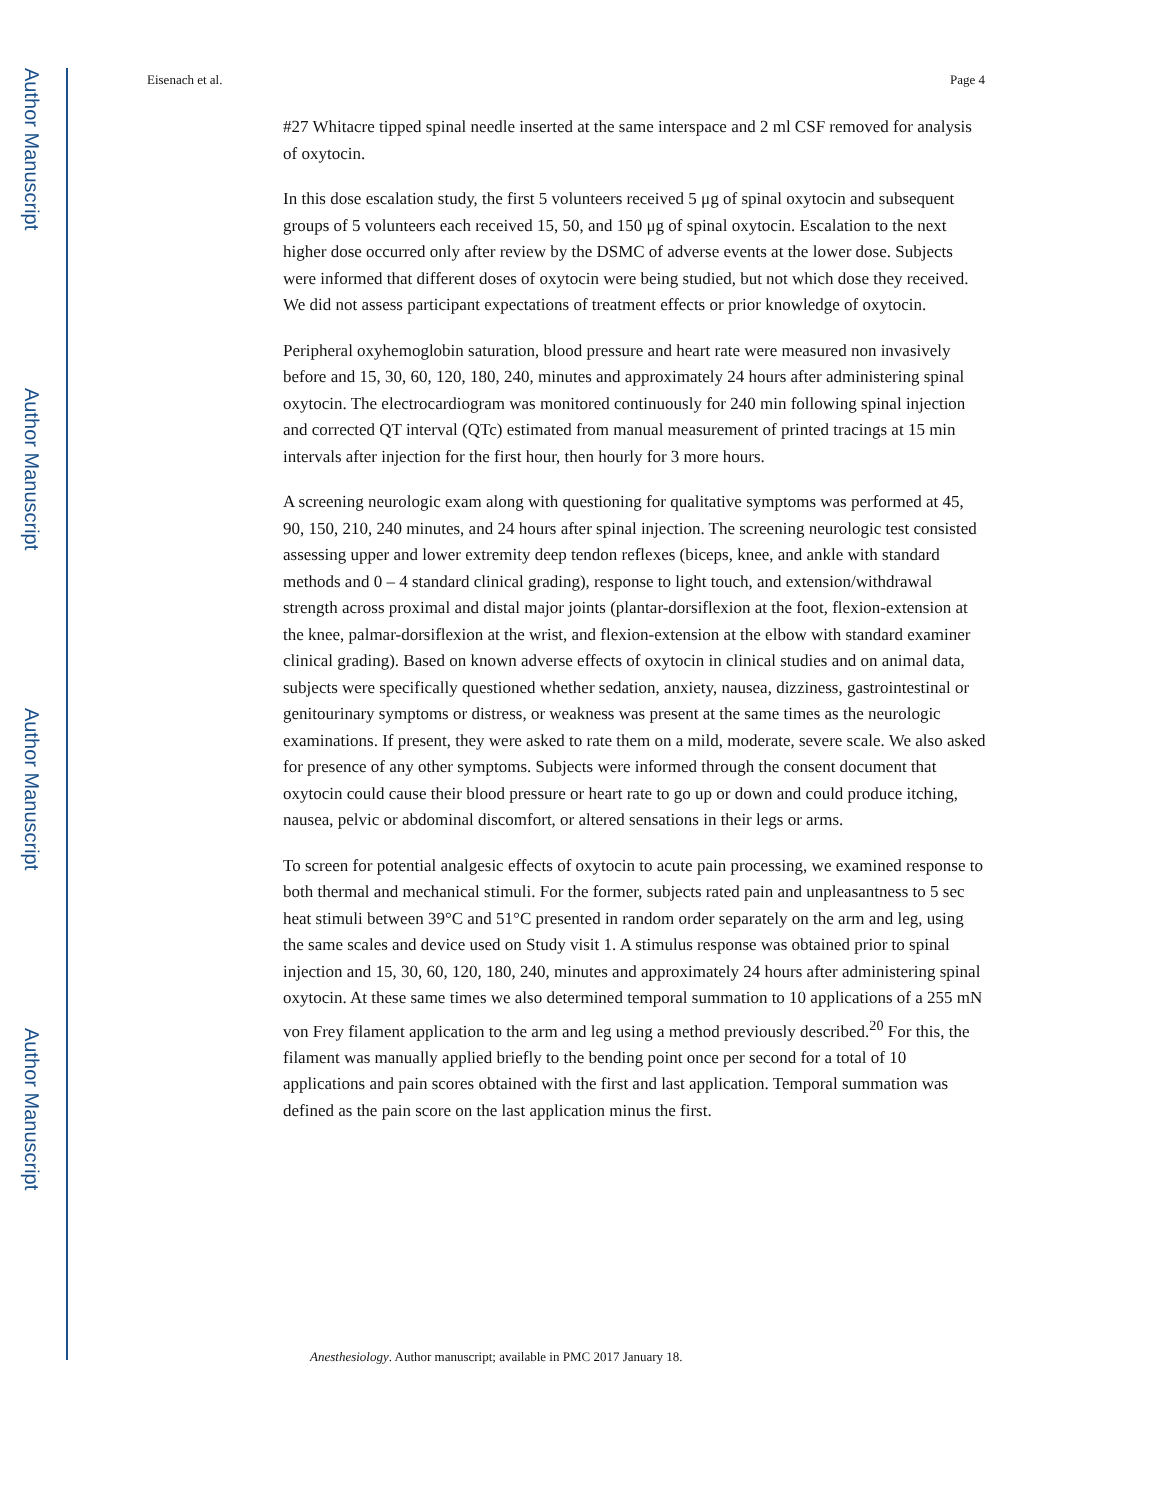Author Manuscript
Author Manuscript
Author Manuscript
Author Manuscript
Eisenach et al. Page 4
#27 Whitacre tipped spinal needle inserted at the same interspace and 2 ml CSF removed for analysis of oxytocin.
In this dose escalation study, the first 5 volunteers received 5 μg of spinal oxytocin and subsequent groups of 5 volunteers each received 15, 50, and 150 μg of spinal oxytocin. Escalation to the next higher dose occurred only after review by the DSMC of adverse events at the lower dose. Subjects were informed that different doses of oxytocin were being studied, but not which dose they received. We did not assess participant expectations of treatment effects or prior knowledge of oxytocin.
Peripheral oxyhemoglobin saturation, blood pressure and heart rate were measured non invasively before and 15, 30, 60, 120, 180, 240, minutes and approximately 24 hours after administering spinal oxytocin. The electrocardiogram was monitored continuously for 240 min following spinal injection and corrected QT interval (QTc) estimated from manual measurement of printed tracings at 15 min intervals after injection for the first hour, then hourly for 3 more hours.
A screening neurologic exam along with questioning for qualitative symptoms was performed at 45, 90, 150, 210, 240 minutes, and 24 hours after spinal injection. The screening neurologic test consisted assessing upper and lower extremity deep tendon reflexes (biceps, knee, and ankle with standard methods and 0 – 4 standard clinical grading), response to light touch, and extension/withdrawal strength across proximal and distal major joints (plantar-dorsiflexion at the foot, flexion-extension at the knee, palmar-dorsiflexion at the wrist, and flexion-extension at the elbow with standard examiner clinical grading). Based on known adverse effects of oxytocin in clinical studies and on animal data, subjects were specifically questioned whether sedation, anxiety, nausea, dizziness, gastrointestinal or genitourinary symptoms or distress, or weakness was present at the same times as the neurologic examinations. If present, they were asked to rate them on a mild, moderate, severe scale. We also asked for presence of any other symptoms. Subjects were informed through the consent document that oxytocin could cause their blood pressure or heart rate to go up or down and could produce itching, nausea, pelvic or abdominal discomfort, or altered sensations in their legs or arms.
To screen for potential analgesic effects of oxytocin to acute pain processing, we examined response to both thermal and mechanical stimuli. For the former, subjects rated pain and unpleasantness to 5 sec heat stimuli between 39°C and 51°C presented in random order separately on the arm and leg, using the same scales and device used on Study visit 1. A stimulus response was obtained prior to spinal injection and 15, 30, 60, 120, 180, 240, minutes and approximately 24 hours after administering spinal oxytocin. At these same times we also determined temporal summation to 10 applications of a 255 mN von Frey filament application to the arm and leg using a method previously described.<sup>20</sup> For this, the filament was manually applied briefly to the bending point once per second for a total of 10 applications and pain scores obtained with the first and last application. Temporal summation was defined as the pain score on the last application minus the first.
Anesthesiology. Author manuscript; available in PMC 2017 January 18.